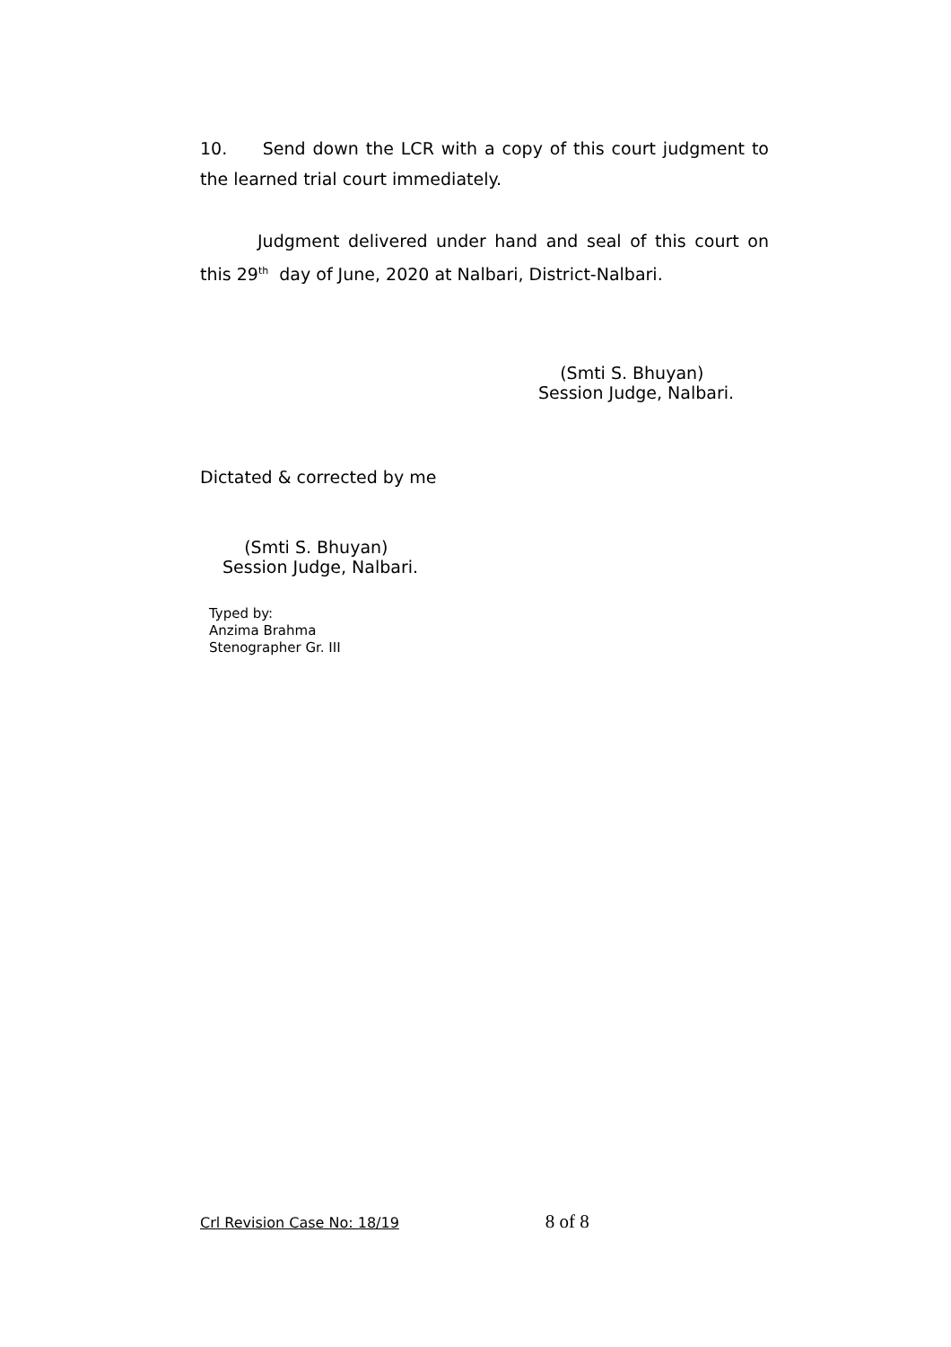10. Send down the LCR with a copy of this court judgment to the learned trial court immediately.
Judgment delivered under hand and seal of this court on this 29<sup>th</sup> day of June, 2020 at Nalbari, District-Nalbari.
(Smti S. Bhuyan)
Session Judge, Nalbari.
Dictated & corrected by me
(Smti S. Bhuyan)
Session Judge, Nalbari.
Typed by:
Anzima Brahma
Stenographer Gr. III
Crl Revision Case No: 18/19 8 of 8